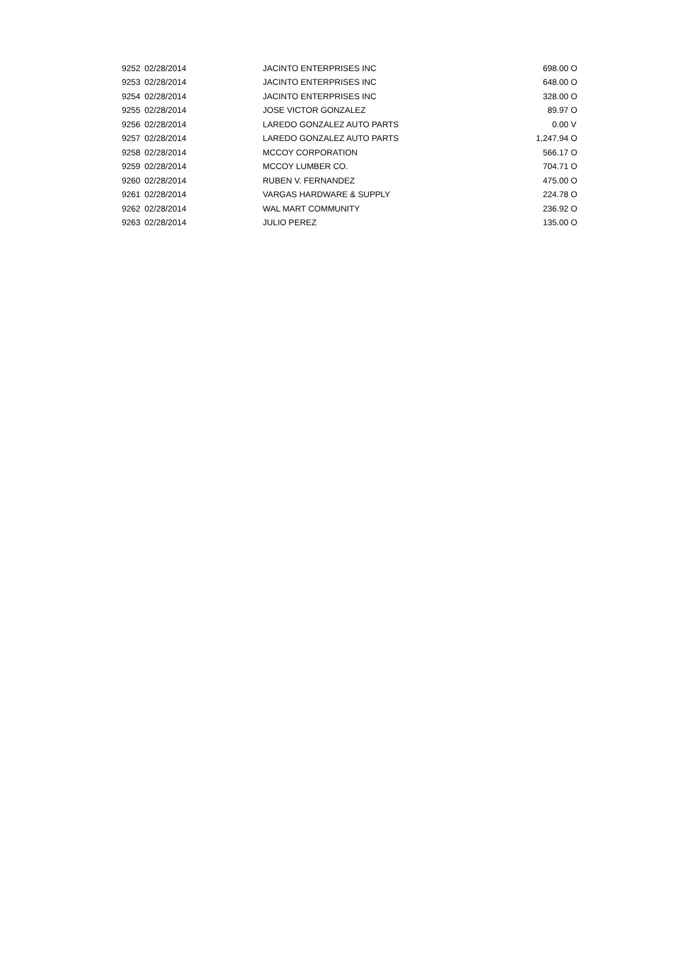| 9252 | 02/28/2014 | JACINTO ENTERPRISES INC | 698.00 | O |
| 9253 | 02/28/2014 | JACINTO ENTERPRISES INC | 648.00 | O |
| 9254 | 02/28/2014 | JACINTO ENTERPRISES INC | 328.00 | O |
| 9255 | 02/28/2014 | JOSE VICTOR GONZALEZ | 89.97 | O |
| 9256 | 02/28/2014 | LAREDO GONZALEZ AUTO PARTS | 0.00 | V |
| 9257 | 02/28/2014 | LAREDO GONZALEZ AUTO PARTS | 1,247.94 | O |
| 9258 | 02/28/2014 | MCCOY CORPORATION | 566.17 | O |
| 9259 | 02/28/2014 | MCCOY LUMBER CO. | 704.71 | O |
| 9260 | 02/28/2014 | RUBEN V. FERNANDEZ | 475.00 | O |
| 9261 | 02/28/2014 | VARGAS HARDWARE & SUPPLY | 224.78 | O |
| 9262 | 02/28/2014 | WAL MART COMMUNITY | 236.92 | O |
| 9263 | 02/28/2014 | JULIO PEREZ | 135.00 | O |